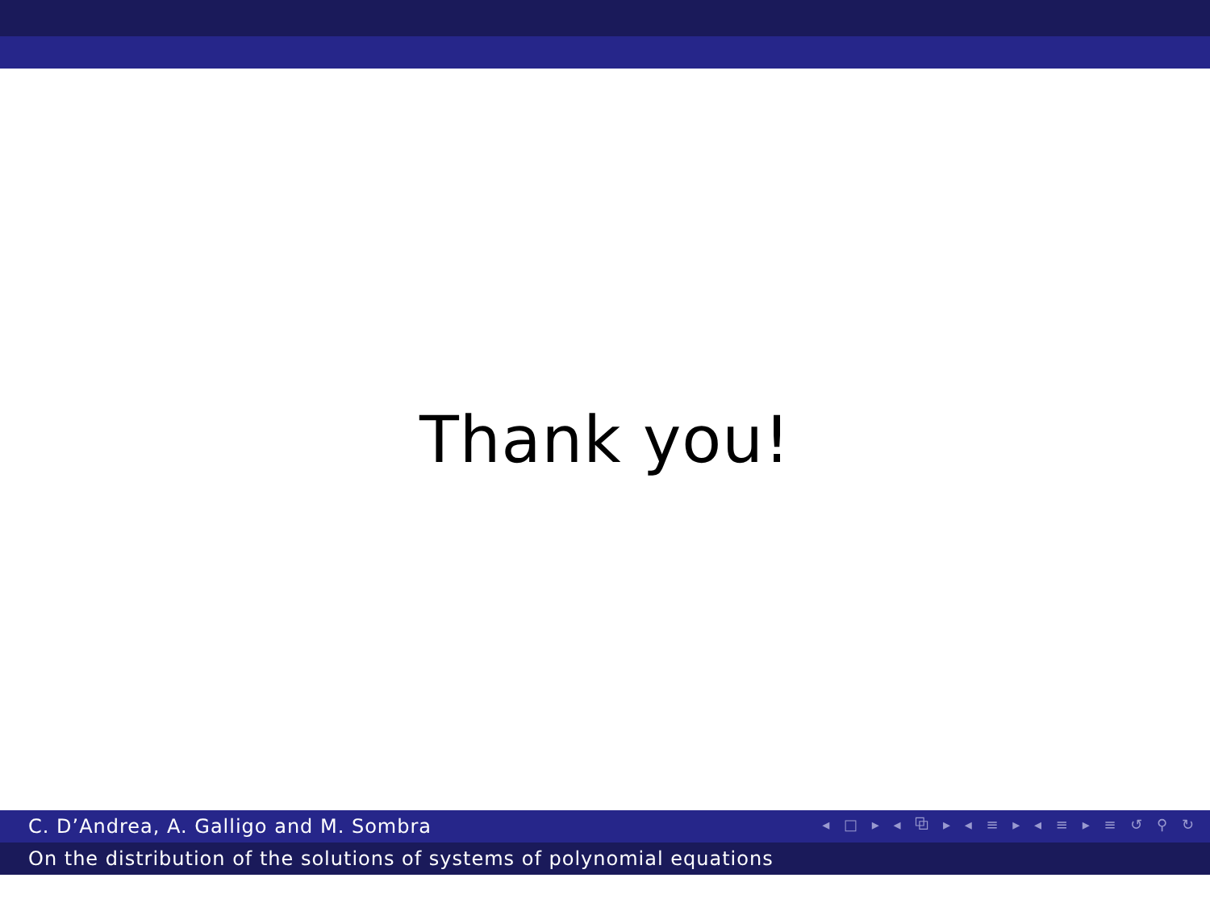Thank you!
◂ □ ▸ ◂ ⧉ ▸ ◂ ≡ ▸ ◂ ≡ ▸ ≡ ↺ ⚲ ↻
C. D’Andrea, A. Galligo and M. Sombra
On the distribution of the solutions of systems of polynomial equations